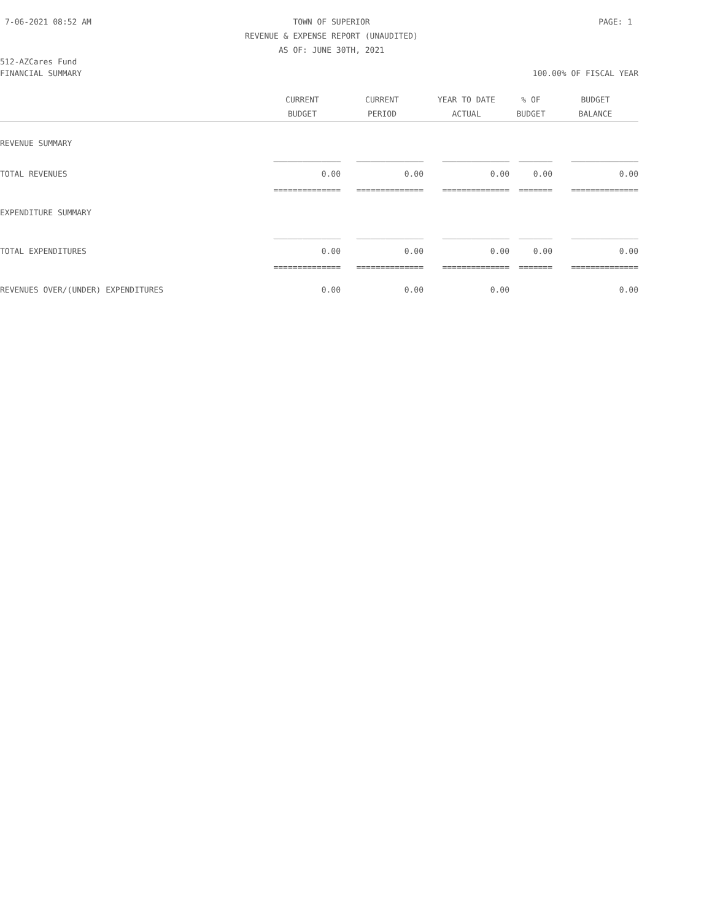7-06-2021 08:52 AM
TOWN OF SUPERIOR
PAGE: 1
REVENUE & EXPENSE REPORT (UNAUDITED)
AS OF: JUNE 30TH, 2021
512-AZCares Fund
FINANCIAL SUMMARY 100.00% OF FISCAL YEAR
| | CURRENT | CURRENT | YEAR TO DATE | % OF | BUDGET |
| --- | --- | --- | --- | --- | --- |
| | BUDGET | PERIOD | ACTUAL | BUDGET | BALANCE |
| REVENUE SUMMARY | | | | | |
| | ______________ | ______________ | ______________ | _______ | ______________ |
| TOTAL REVENUES | 0.00 | 0.00 | 0.00 | 0.00 | 0.00 |
| | ============== | ============== | ============== | ======= | ============== |
| EXPENDITURE SUMMARY | | | | | |
| | ______________ | ______________ | ______________ | _______ | ______________ |
| TOTAL EXPENDITURES | 0.00 | 0.00 | 0.00 | 0.00 | 0.00 |
| | ============== | ============== | ============== | ======= | ============== |
| REVENUES OVER/(UNDER) EXPENDITURES | 0.00 | 0.00 | 0.00 | | 0.00 |